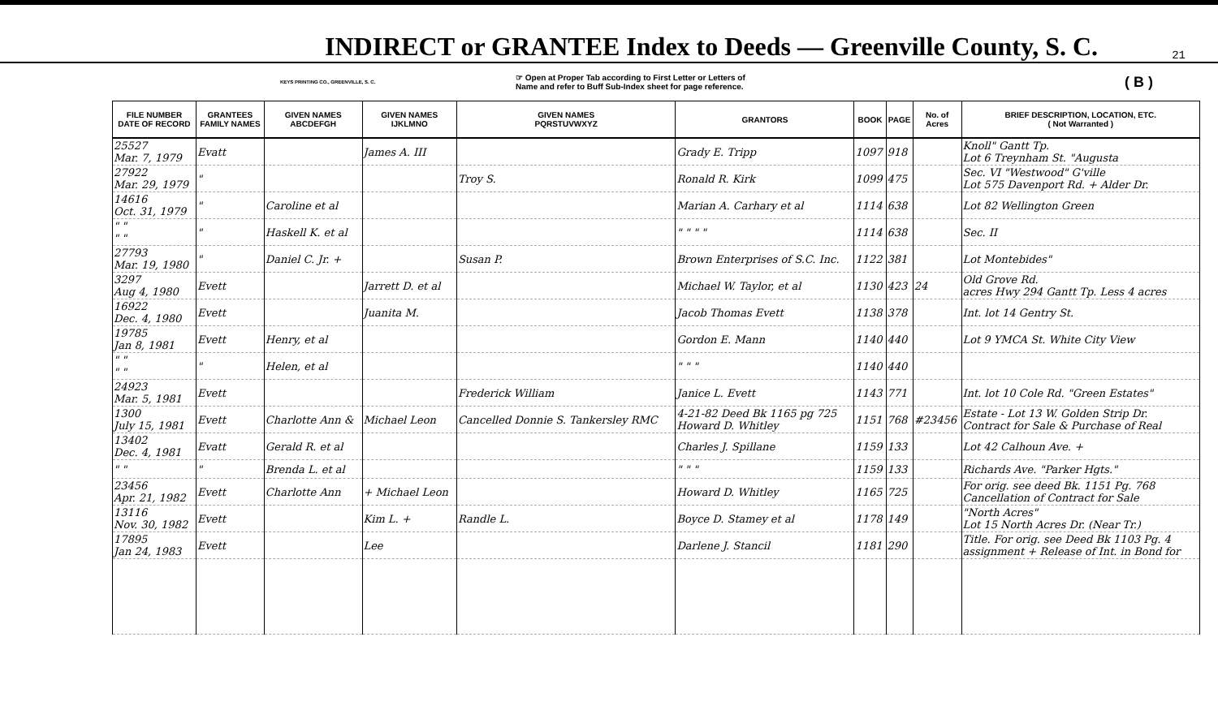INDIRECT or GRANTEE Index to Deeds — Greenville County, S. C.
21
KEYS PRINTING CO., GREENVILLE, S. C. ☞ Open at Proper Tab according to First Letter or Letters of
Name and refer to Buff Sub-Index sheet for page reference. ( B )
| FILE NUMBER DATE OF RECORD | GRANTEES FAMILY NAMES | GIVEN NAMES ABCDEFGH | GIVEN NAMES IJKLMNO | GIVEN NAMES PQRSTUVWXYZ | GRANTORS | BOOK | PAGE | No. of Acres | BRIEF DESCRIPTION, LOCATION, ETC. ( Not Warranted ) |
| --- | --- | --- | --- | --- | --- | --- | --- | --- | --- |
| 25527 Mar. 7, 1979 | Evatt | | James A. III | | Grady E. Tripp | 1097 | 918 | | Knoll" Gantt Tp. Lot 6 Treynham St. "Augusta |
| 27922 Mar. 29, 1979 | " | | | Troy S. | Ronald R. Kirk | 1099 | 475 | | Sec. VI "Westwood" G'ville Lot 575 Davenport Rd. + Alder Dr. |
| 14616 Oct. 31, 1979 | " | Caroline et al | | | Marian A. Carhary et al | 1114 | 638 | | Lot 82 Wellington Green |
| " " " " | " | Haskell K. et al | | | " " " " | 1114 | 638 | | Sec. II |
| 27793 Mar. 19, 1980 | " | Daniel C. Jr. + | | Susan P. | Brown Enterprises of S.C. Inc. | 1122 | 381 | | Lot Montebides" |
| 3297 Aug 4, 1980 | Evett | | Jarrett D. et al | | Michael W. Taylor, et al | 1130 | 423 | 24 | Old Grove Rd. acres Hwy 294 Gantt Tp. Less 4 acres |
| 16922 Dec. 4, 1980 | Evett | | Juanita M. | | Jacob Thomas Evett | 1138 | 378 | | Int. lot 14 Gentry St. |
| 19785 Jan 8, 1981 | Evett | Henry, et al | | | Gordon E. Mann | 1140 | 440 | | Lot 9 YMCA St. White City View |
| " " " " | " | Helen, et al | | | " " " | 1140 | 440 | | |
| 24923 Mar. 5, 1981 | Evett | | | Frederick William | Janice L. Evett | 1143 | 771 | | Int. lot 10 Cole Rd. "Green Estates" |
| 1300 July 15, 1981 | Evett | Charlotte Ann & | Michael Leon | Cancelled Donnie S. Tankersley RMC | 4-21-82 Deed Bk 1165 pg 725 Howard D. Whitley | 1151 | 768 | #23456 | Estate - Lot 13 W. Golden Strip Dr. Contract for Sale & Purchase of Real |
| 13402 Dec. 4, 1981 | Evatt | Gerald R. et al | | | Charles J. Spillane | 1159 | 133 | | Lot 42 Calhoun Ave. + |
| " " | " | Brenda L. et al | | | " " " | 1159 | 133 | | Richards Ave. "Parker Hgts." |
| 23456 Apr. 21, 1982 | Evett | Charlotte Ann | + Michael Leon | | Howard D. Whitley | 1165 | 725 | | For orig. see deed Bk. 1151 Pg. 768 Cancellation of Contract for Sale |
| 13116 Nov. 30, 1982 | Evett | | Kim L. + | Randle L. | Boyce D. Stamey et al | 1178 | 149 | | "North Acres" Lot 15 North Acres Dr. (Near Tr.) |
| 17895 Jan 24, 1983 | Evett | | Lee | | Darlene J. Stancil | 1181 | 290 | | Title. For orig. see Deed Bk 1103 Pg. 4 assignment + Release of Int. in Bond for |